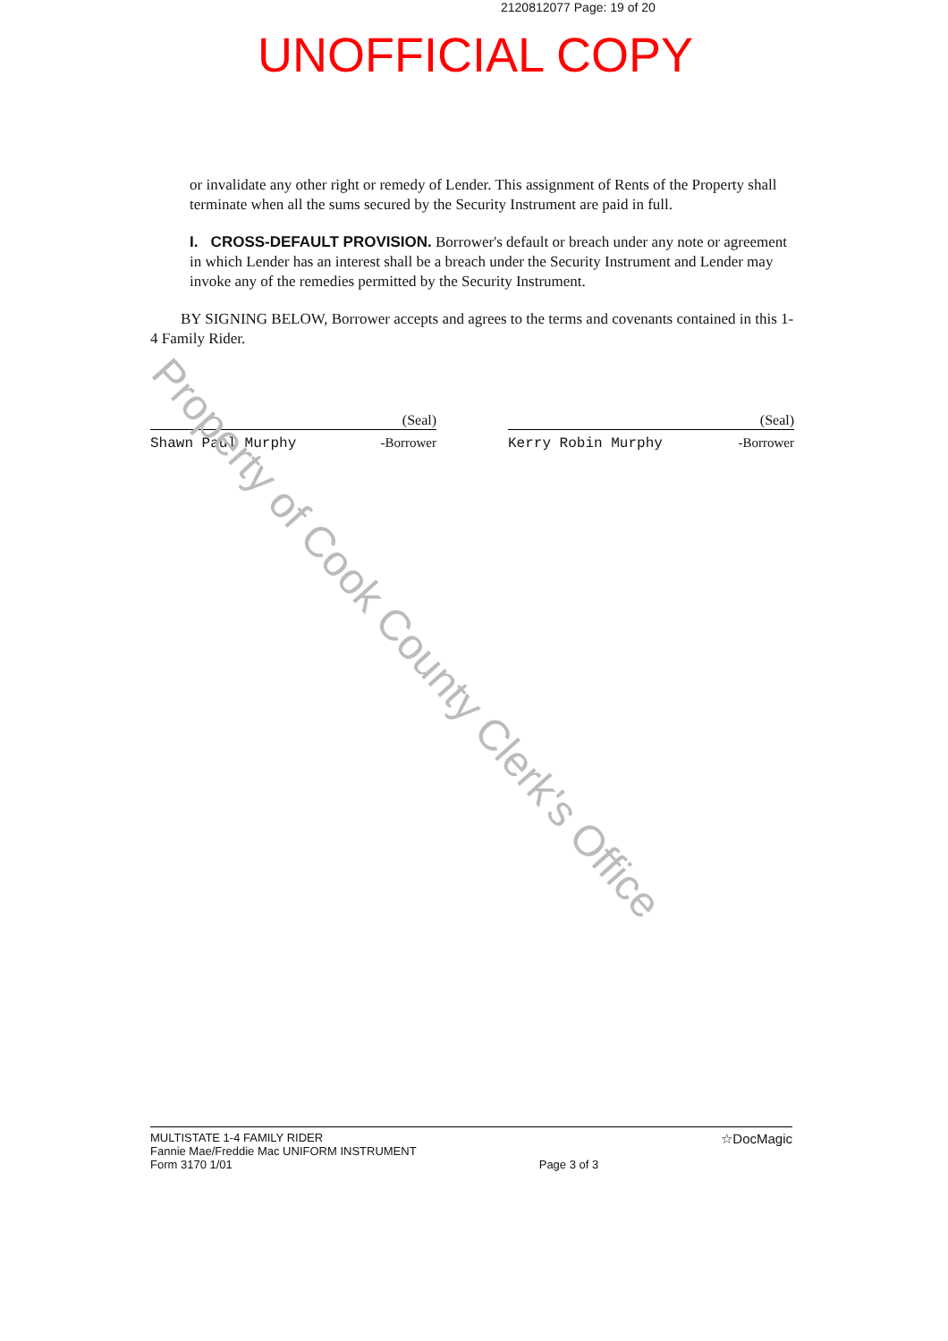2120812077 Page: 19 of 20
UNOFFICIAL COPY
or invalidate any other right or remedy of Lender. This assignment of Rents of the Property shall terminate when all the sums secured by the Security Instrument are paid in full.
I. CROSS-DEFAULT PROVISION. Borrower's default or breach under any note or agreement in which Lender has an interest shall be a breach under the Security Instrument and Lender may invoke any of the remedies permitted by the Security Instrument.
BY SIGNING BELOW, Borrower accepts and agrees to the terms and covenants contained in this 1-4 Family Rider.
(Seal)
Shawn Paul Murphy -Borrower
(Seal)
Kerry Robin Murphy -Borrower
Property of Cook County Clerk's Office
MULTISTATE 1-4 FAMILY RIDER
Fannie Mae/Freddie Mac UNIFORM INSTRUMENT
Form 3170 1/01
Page 3 of 3
☆DocMagic